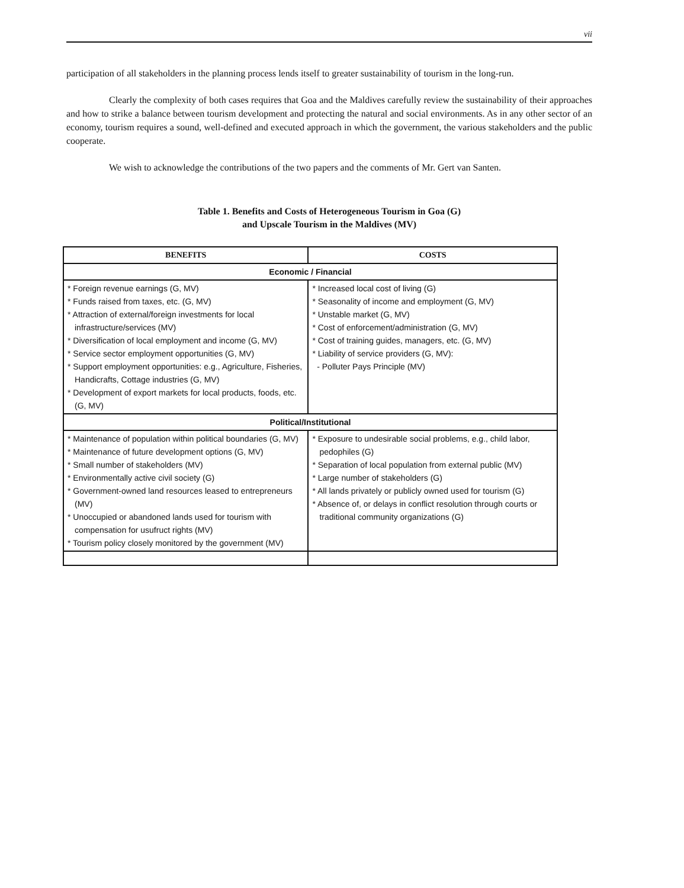vii
participation of all stakeholders in the planning process lends itself to greater sustainability of tourism in the long-run.
Clearly the complexity of both cases requires that Goa and the Maldives carefully review the sustainability of their approaches and how to strike a balance between tourism development and protecting the natural and social environments. As in any other sector of an economy, tourism requires a sound, well-defined and executed approach in which the government, the various stakeholders and the public cooperate.
We wish to acknowledge the contributions of the two papers and the comments of Mr. Gert van Santen.
Table 1. Benefits and Costs of Heterogeneous Tourism in Goa (G)
and Upscale Tourism in the Maldives (MV)
| BENEFITS | COSTS |
| --- | --- |
| Economic / Financial | |
| * Foreign revenue earnings (G, MV) * Funds raised from taxes, etc. (G, MV) * Attraction of external/foreign investments for local infrastructure/services (MV) * Diversification of local employment and income (G, MV) * Service sector employment opportunities (G, MV) * Support employment opportunities: e.g., Agriculture, Fisheries, Handicrafts, Cottage industries (G, MV) * Development of export markets for local products, foods, etc. (G, MV) | * Increased local cost of living (G) * Seasonality of income and employment (G, MV) * Unstable market (G, MV) * Cost of enforcement/administration (G, MV) * Cost of training guides, managers, etc. (G, MV) * Liability of service providers (G, MV): - Polluter Pays Principle (MV) |
| Political/Institutional | |
| * Maintenance of population within political boundaries (G, MV) * Maintenance of future development options (G, MV) * Small number of stakeholders (MV) * Environmentally active civil society (G) * Government-owned land resources leased to entrepreneurs (MV) * Unoccupied or abandoned lands used for tourism with compensation for usufruct rights (MV) * Tourism policy closely monitored by the government (MV) | * Exposure to undesirable social problems, e.g., child labor, pedophiles (G) * Separation of local population from external public (MV) * Large number of stakeholders (G) * All lands privately or publicly owned used for tourism (G) * Absence of, or delays in conflict resolution through courts or traditional community organizations (G) |